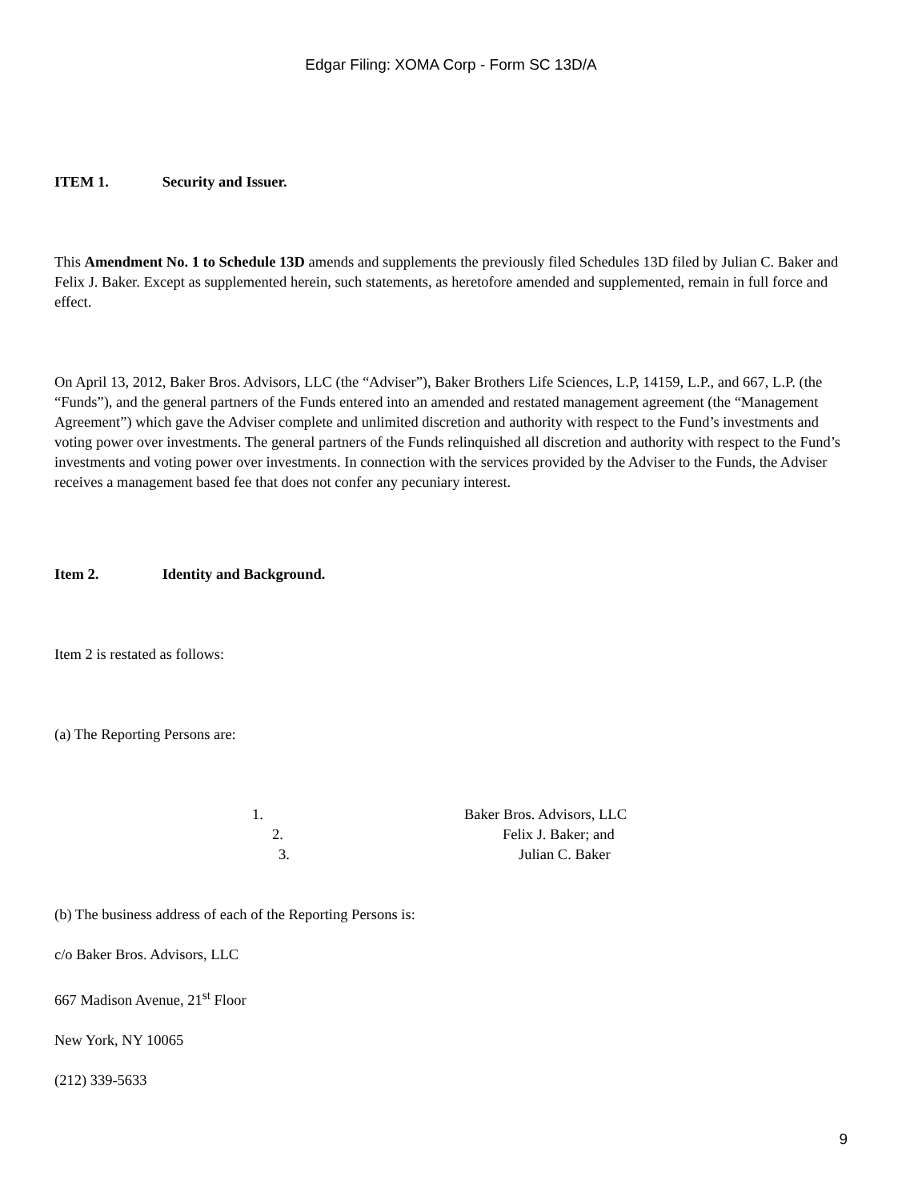Edgar Filing: XOMA Corp - Form SC 13D/A
ITEM 1. Security and Issuer.
This Amendment No. 1 to Schedule 13D amends and supplements the previously filed Schedules 13D filed by Julian C. Baker and Felix J. Baker. Except as supplemented herein, such statements, as heretofore amended and supplemented, remain in full force and effect.
On April 13, 2012, Baker Bros. Advisors, LLC (the “Adviser”), Baker Brothers Life Sciences, L.P, 14159, L.P., and 667, L.P. (the “Funds”), and the general partners of the Funds entered into an amended and restated management agreement (the “Management Agreement”) which gave the Adviser complete and unlimited discretion and authority with respect to the Fund’s investments and voting power over investments. The general partners of the Funds relinquished all discretion and authority with respect to the Fund’s investments and voting power over investments. In connection with the services provided by the Adviser to the Funds, the Adviser receives a management based fee that does not confer any pecuniary interest.
Item 2. Identity and Background.
Item 2 is restated as follows:
(a) The Reporting Persons are:
1. Baker Bros. Advisors, LLC
2. Felix J. Baker; and
3. Julian C. Baker
(b) The business address of each of the Reporting Persons is:
c/o Baker Bros. Advisors, LLC
667 Madison Avenue, 21<sup>st</sup> Floor
New York, NY 10065
(212) 339-5633
9